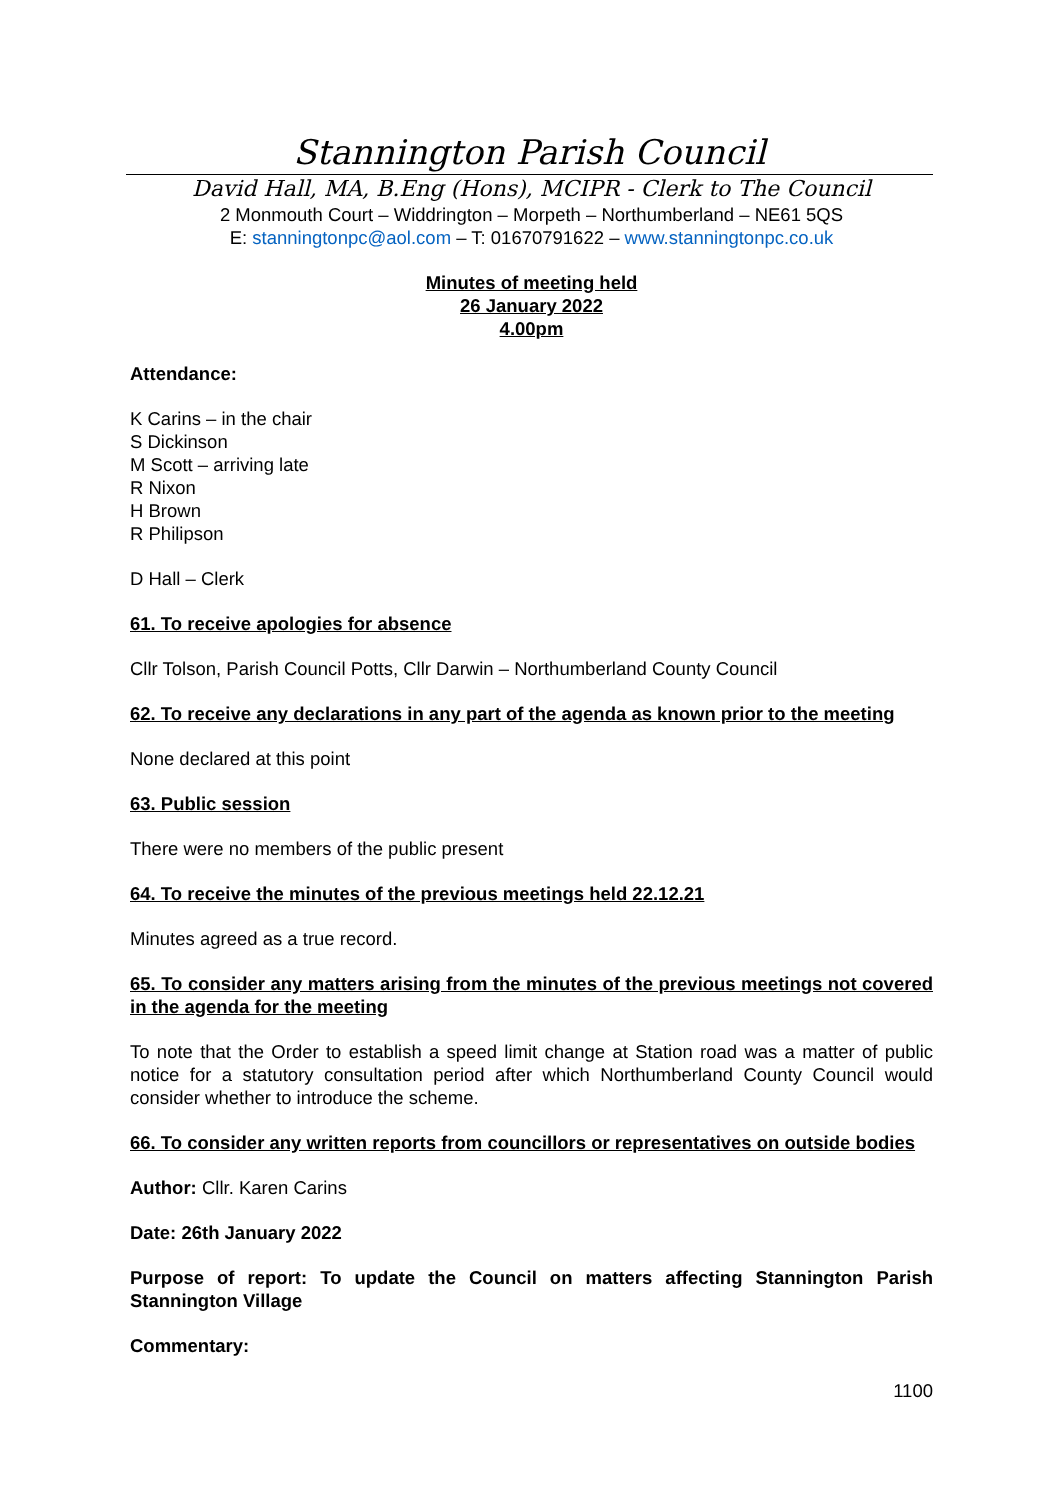Stannington Parish Council
David Hall, MA, B.Eng (Hons), MCIPR - Clerk to The Council
2 Monmouth Court – Widdrington – Morpeth – Northumberland – NE61 5QS
E: stanningtonpc@aol.com – T: 01670791622 – www.stanningtonpc.co.uk
Minutes of meeting held
26 January 2022
4.00pm
Attendance:
K Carins – in the chair
S Dickinson
M Scott – arriving late
R Nixon
H Brown
R Philipson
D Hall – Clerk
61. To receive apologies for absence
Cllr Tolson, Parish Council Potts, Cllr Darwin – Northumberland County Council
62. To receive any declarations in any part of the agenda as known prior to the meeting
None declared at this point
63. Public session
There were no members of the public present
64. To receive the minutes of the previous meetings held 22.12.21
Minutes agreed as a true record.
65. To consider any matters arising from the minutes of the previous meetings not covered in the agenda for the meeting
To note that the Order to establish a speed limit change at Station road was a matter of public notice for a statutory consultation period after which Northumberland County Council would consider whether to introduce the scheme.
66. To consider any written reports from councillors or representatives on outside bodies
Author: Cllr. Karen Carins
Date: 26th January 2022
Purpose of report: To update the Council on matters affecting Stannington Parish Stannington Village
Commentary:
1100